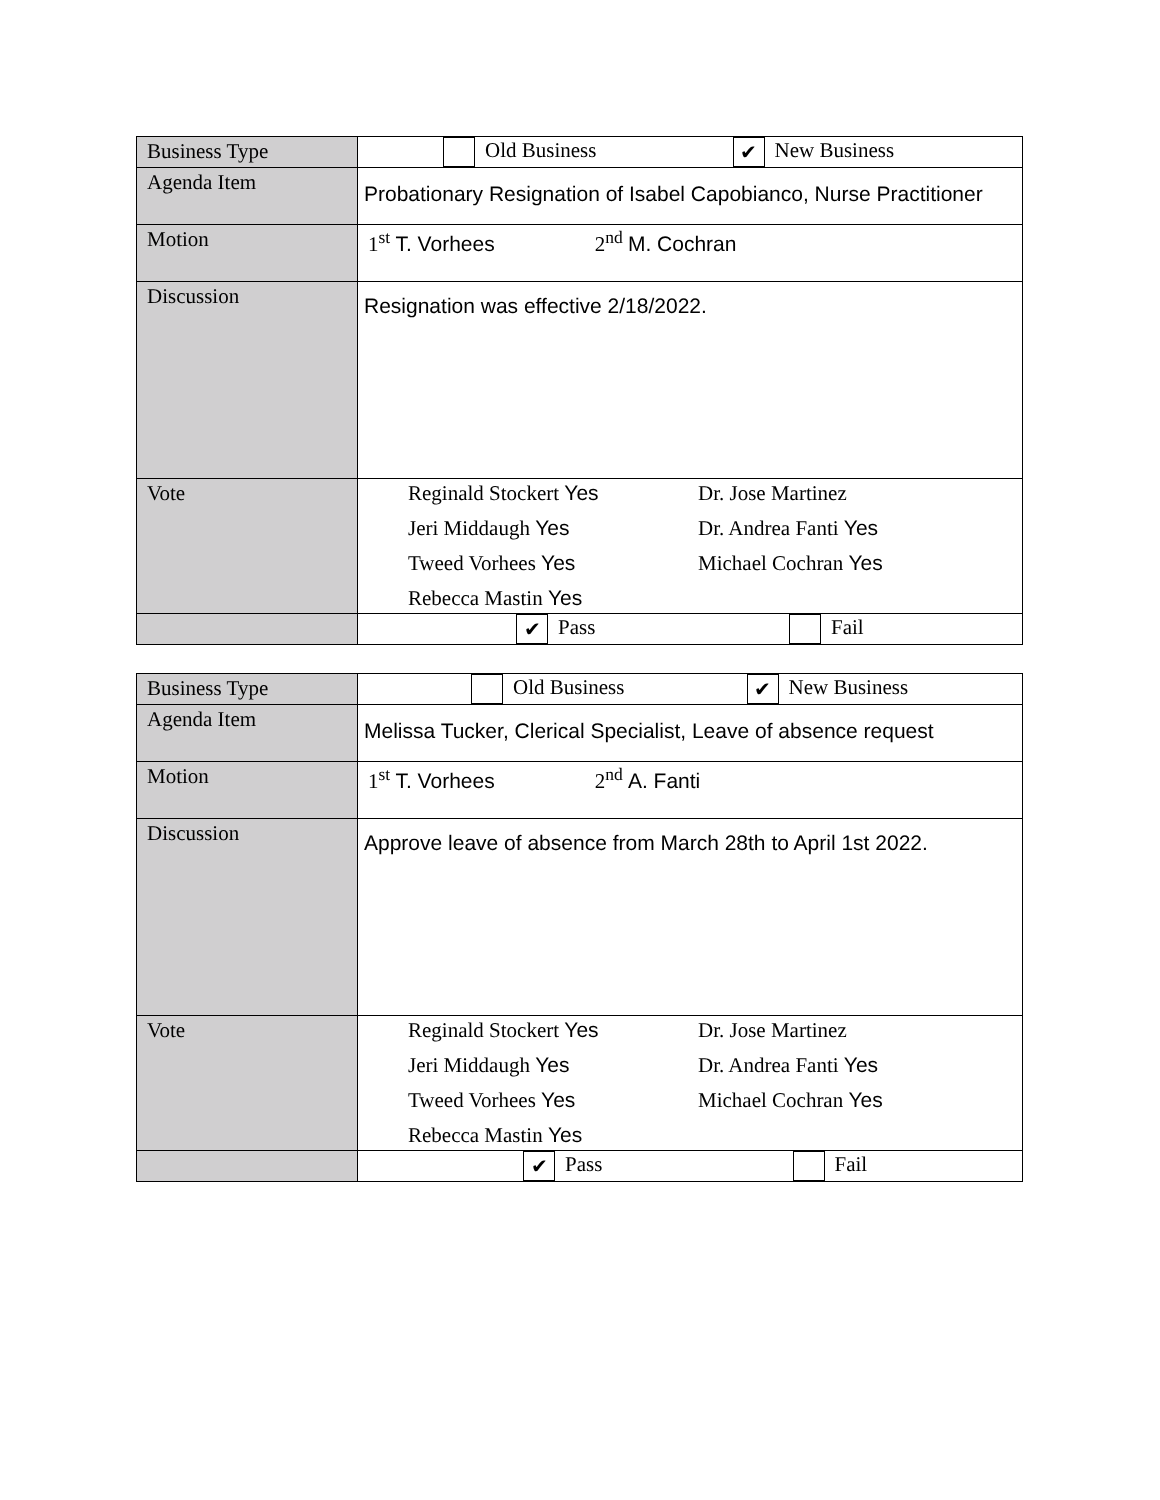| Business Type | Old Business ✔ New Business |
| Agenda Item | Probationary Resignation of Isabel Capobianco, Nurse Practitioner |
| Motion | 1<sup>st</sup> T. Vorhees 2<sup>nd</sup> M. Cochran |
| Discussion | Resignation was effective 2/18/2022. |
| Vote | Reginald Stockert Yes Dr. Jose Martinez Jeri Middaugh Yes Dr. Andrea Fanti Yes Tweed Vorhees Yes Michael Cochran Yes Rebecca Mastin Yes |
| | ✔ Pass Fail |
| Business Type | Old Business ✔ New Business |
| Agenda Item | Melissa Tucker, Clerical Specialist, Leave of absence request |
| Motion | 1<sup>st</sup> T. Vorhees 2<sup>nd</sup> A. Fanti |
| Discussion | Approve leave of absence from March 28th to April 1st 2022. |
| Vote | Reginald Stockert Yes Dr. Jose Martinez Jeri Middaugh Yes Dr. Andrea Fanti Yes Tweed Vorhees Yes Michael Cochran Yes Rebecca Mastin Yes |
| | ✔ Pass Fail |